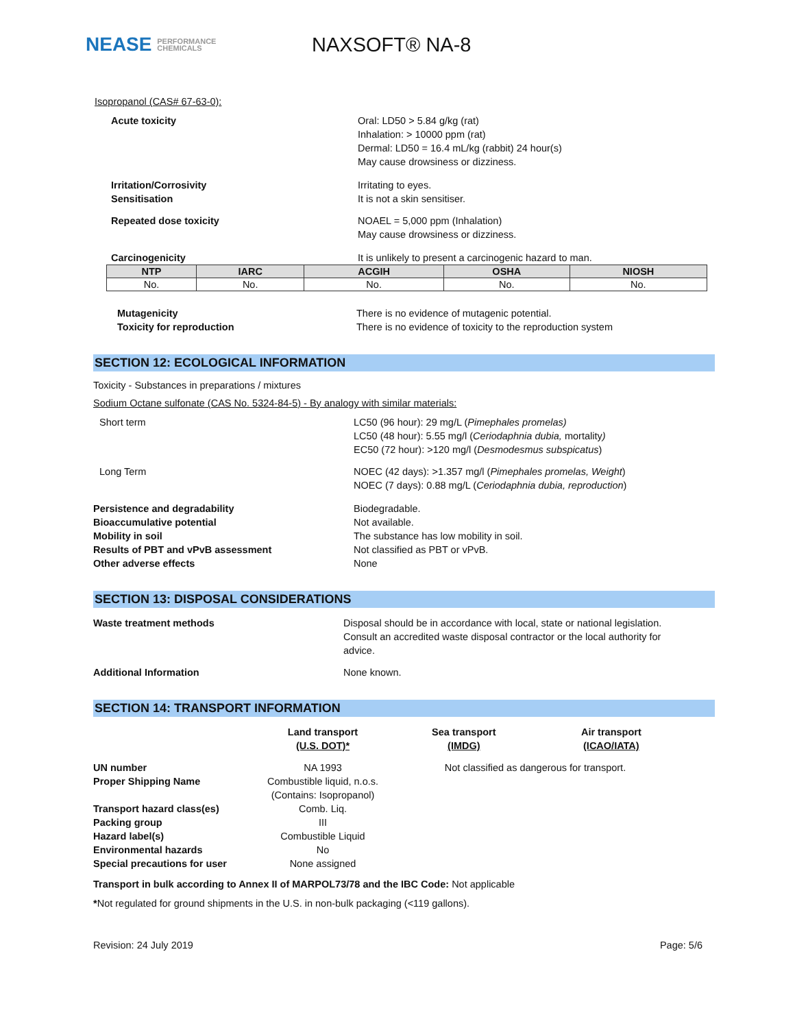NEASE PERFORMANCE
CHEMICALS
NAXSOFT® NA-8
Isopropanol (CAS# 67-63-0):
Acute toxicity Oral: LD50 > 5.84 g/kg (rat)
Inhalation: > 10000 ppm (rat)
Dermal: LD50 = 16.4 mL/kg (rabbit) 24 hour(s)
May cause drowsiness or dizziness.
Irritation/Corrosivity
Sensitisation
Irritating to eyes.
It is not a skin sensitiser.
Repeated dose toxicity NOAEL = 5,000 ppm (Inhalation)
May cause drowsiness or dizziness.
Carcinogenicity It is unlikely to present a carcinogenic hazard to man.
| NTP | IARC | ACGIH | OSHA | NIOSH |
| --- | --- | --- | --- | --- |
| No. | No. | No. | No. | No. |
Mutagenicity
Toxicity for reproduction
There is no evidence of mutagenic potential.
There is no evidence of toxicity to the reproduction system
SECTION 12: ECOLOGICAL INFORMATION
Toxicity - Substances in preparations / mixtures
Sodium Octane sulfonate (CAS No. 5324-84-5) - By analogy with similar materials:
Short term LC50 (96 hour): 29 mg/L (Pimephales promelas)
LC50 (48 hour): 5.55 mg/l (Ceriodaphnia dubia, mortality)
EC50 (72 hour): >120 mg/l (Desmodesmus subspicatus)
Long Term NOEC (42 days): >1.357 mg/l (Pimephales promelas, Weight)
NOEC (7 days): 0.88 mg/L (Ceriodaphnia dubia, reproduction)
Persistence and degradability
Bioaccumulative potential
Mobility in soil
Results of PBT and vPvB assessment
Other adverse effects
Biodegradable.
Not available.
The substance has low mobility in soil.
Not classified as PBT or vPvB.
None
SECTION 13: DISPOSAL CONSIDERATIONS
Waste treatment methods Disposal should be in accordance with local, state or national legislation. Consult an accredited waste disposal contractor or the local authority for advice.
Additional Information None known.
SECTION 14: TRANSPORT INFORMATION
| | Land transport (U.S. DOT)* | Sea transport (IMDG) | Air transport (ICAO/IATA) |
| --- | --- | --- | --- |
| UN number | NA 1993 | Not classified as dangerous for transport. | |
| Proper Shipping Name | Combustible liquid, n.o.s. (Contains: Isopropanol) | | |
| Transport hazard class(es) | Comb. Liq. | | |
| Packing group | III | | |
| Hazard label(s) | Combustible Liquid | | |
| Environmental hazards | No | | |
| Special precautions for user | None assigned | | |
Transport in bulk according to Annex II of MARPOL73/78 and the IBC Code: Not applicable
*Not regulated for ground shipments in the U.S. in non-bulk packaging (<119 gallons).
Revision: 24 July 2019 Page: 5/6